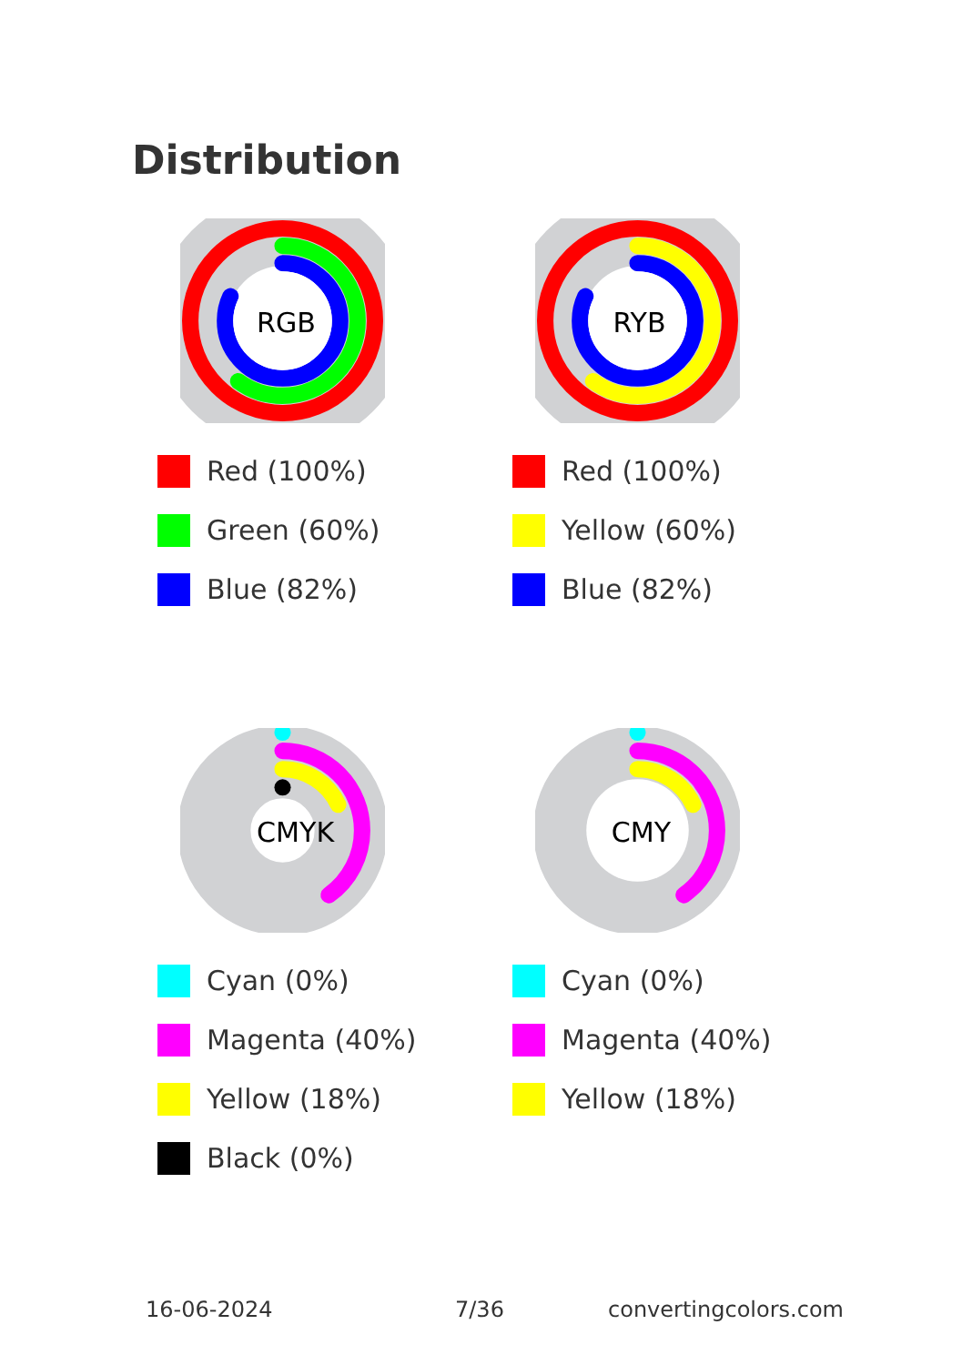Distribution
RGB
Red (100%)
Green (60%)
Blue (82%)
RYB
Red (100%)
Yellow (60%)
Blue (82%)
CMYK
Cyan (0%)
Magenta (40%)
Yellow (18%)
Black (0%)
CMY
Cyan (0%)
Magenta (40%)
Yellow (18%)
16-06-2024 7/36 convertingcolors.com